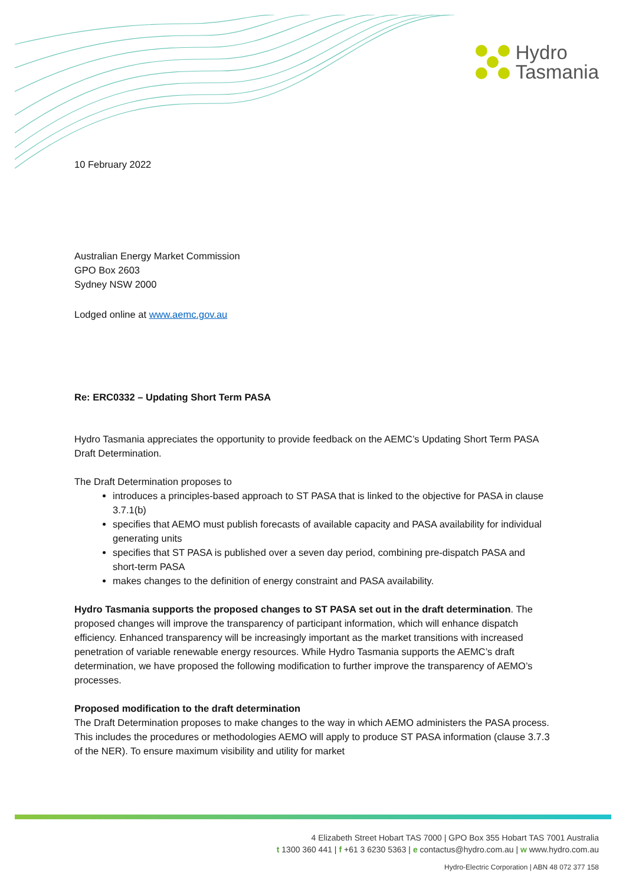Hydro
Tasmania
10 February 2022
Australian Energy Market Commission
GPO Box 2603
Sydney NSW 2000
Lodged online at www.aemc.gov.au
Re: ERC0332 – Updating Short Term PASA
Hydro Tasmania appreciates the opportunity to provide feedback on the AEMC’s Updating Short Term PASA Draft Determination.
The Draft Determination proposes to
introduces a principles-based approach to ST PASA that is linked to the objective for PASA in clause 3.7.1(b)
specifies that AEMO must publish forecasts of available capacity and PASA availability for individual generating units
specifies that ST PASA is published over a seven day period, combining pre-dispatch PASA and short-term PASA
makes changes to the definition of energy constraint and PASA availability.
Hydro Tasmania supports the proposed changes to ST PASA set out in the draft determination. The proposed changes will improve the transparency of participant information, which will enhance dispatch efficiency. Enhanced transparency will be increasingly important as the market transitions with increased penetration of variable renewable energy resources. While Hydro Tasmania supports the AEMC’s draft determination, we have proposed the following modification to further improve the transparency of AEMO’s processes.
Proposed modification to the draft determination
The Draft Determination proposes to make changes to the way in which AEMO administers the PASA process. This includes the procedures or methodologies AEMO will apply to produce ST PASA information (clause 3.7.3 of the NER). To ensure maximum visibility and utility for market
4 Elizabeth Street Hobart TAS 7000 | GPO Box 355 Hobart TAS 7001 Australia
t 1300 360 441 | f +61 3 6230 5363 | e contactus@hydro.com.au | w www.hydro.com.au
Hydro-Electric Corporation | ABN 48 072 377 158